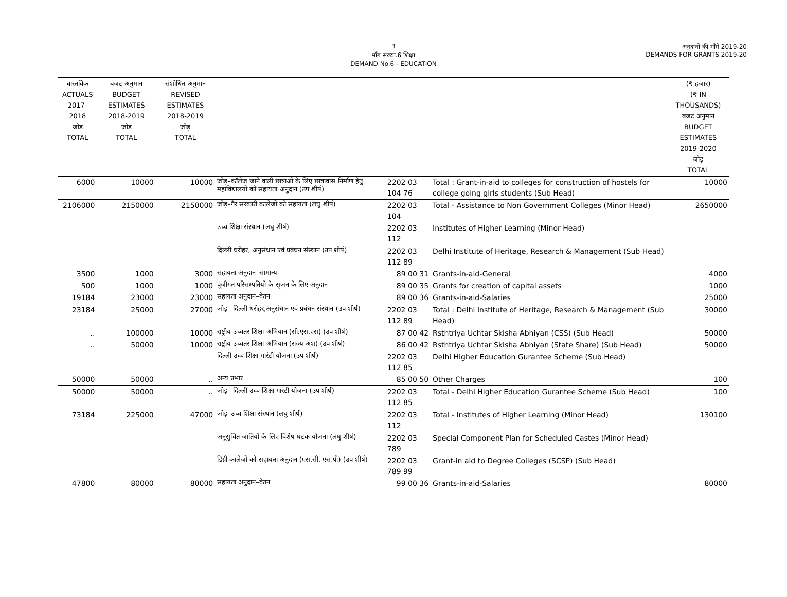3
माँग संख्या.6 शिक्षा
DEMAND No.6 - EDUCATION
अनुदानों की माँगें 2019-20
DEMANDS FOR GRANTS 2019-20
| वास्तविक ACTUALS 2017-2018 जोड़ TOTAL | बजट अनुमान BUDGET ESTIMATES 2018-2019 जोड़ TOTAL | संशोधित अनुमान REVISED ESTIMATES 2018-2019 जोड़ TOTAL | | | | (₹ हजार) (₹ IN THOUSANDS) बजट अनुमान BUDGET ESTIMATES 2019-2020 जोड़ TOTAL |
| --- | --- | --- | --- | --- | --- | --- |
| 6000 | 10000 | 10000 | जोड़–कॉलेज जाने वाली छात्राओं के लिए छात्रावास निर्माण हेतु महाविद्यालयों को सहायता अनुदान (उप शीर्ष) | 2202 03 104 76 | Total : Grant-in-aid to colleges for construction of hostels for college going girls students (Sub Head) | 10000 |
| 2106000 | 2150000 | 2150000 | जोड़–गैर सरकारी कालेजों को सहायता (लघु शीर्ष) | 2202 03 104 | Total - Assistance to Non Government Colleges (Minor Head) | 2650000 |
| | | | उच्च शिक्षा संस्थान (लघु शीर्ष) | 2202 03 112 | Institutes of Higher Learning (Minor Head) | |
| | | | दिल्ली धरोहर, अनुसंधान एवं प्रबंधन संस्थान (उप शीर्ष) | 2202 03 112 89 | Delhi Institute of Heritage, Research & Management (Sub Head) | |
| 3500 | 1000 | 3000 | सहायता अनुदान–सामान्य | 89 00 31 | Grants-in-aid-General | 4000 |
| 500 | 1000 | 1000 | पूंजीगत परिसम्पतियो के सृजन के लिए अनुदान | 89 00 35 | Grants for creation of capital assets | 1000 |
| 19184 | 23000 | 23000 | सहायता अनुदान–वेतन | 89 00 36 | Grants-in-aid-Salaries | 25000 |
| 23184 | 25000 | 27000 | जोड़– दिल्ली धरोहर,अनुसंधान एवं प्रबंधन संस्थान (उप शीर्ष) | 2202 03 112 89 | Total : Delhi Institute of Heritage, Research & Management (Sub Head) | 30000 |
| .. | 100000 | 10000 | राष्ट्रीय उच्चतर शिक्षा अभियान (सी.एस.एस) (उप शीर्ष) | 87 00 42 | Rsthtriya Uchtar Skisha Abhiyan (CSS) (Sub Head) | 50000 |
| .. | 50000 | 10000 | राष्ट्रीय उच्चतर शिक्षा अभियान (राज्य अंश) (उप शीर्ष) | 86 00 42 | Rsthtriya Uchtar Skisha Abhiyan (State Share) (Sub Head) | 50000 |
| | | | दिल्ली उच्च शिक्षा गारंटी योजना (उप शीर्ष) | 2202 03 112 85 | Delhi Higher Education Gurantee Scheme (Sub Head) | |
| 50000 | 50000 | .. | अन्य प्रभार | 85 00 50 | Other Charges | 100 |
| 50000 | 50000 | .. | जोड़– दिल्ली उच्च शिक्षा गारंटी योजना (उप शीर्ष) | 2202 03 112 85 | Total - Delhi Higher Education Gurantee Scheme (Sub Head) | 100 |
| 73184 | 225000 | 47000 | जोड़–उच्च शिक्षा संस्थान (लघु शीर्ष) | 2202 03 112 | Total - Institutes of Higher Learning (Minor Head) | 130100 |
| | | | अनूसुचित जातियों के लिए विशेष घटक योजना (लघु शीर्ष) | 2202 03 789 | Special Component Plan for Scheduled Castes (Minor Head) | |
| | | | डिग्री कालेजों को सहायता अनुदान (एस.सी. एस.पी) (उप शीर्ष) | 2202 03 789 99 | Grant-in aid to Degree Colleges (SCSP) (Sub Head) | |
| 47800 | 80000 | 80000 | सहायता अनुदान–वेतन | 99 00 36 | Grants-in-aid-Salaries | 80000 |